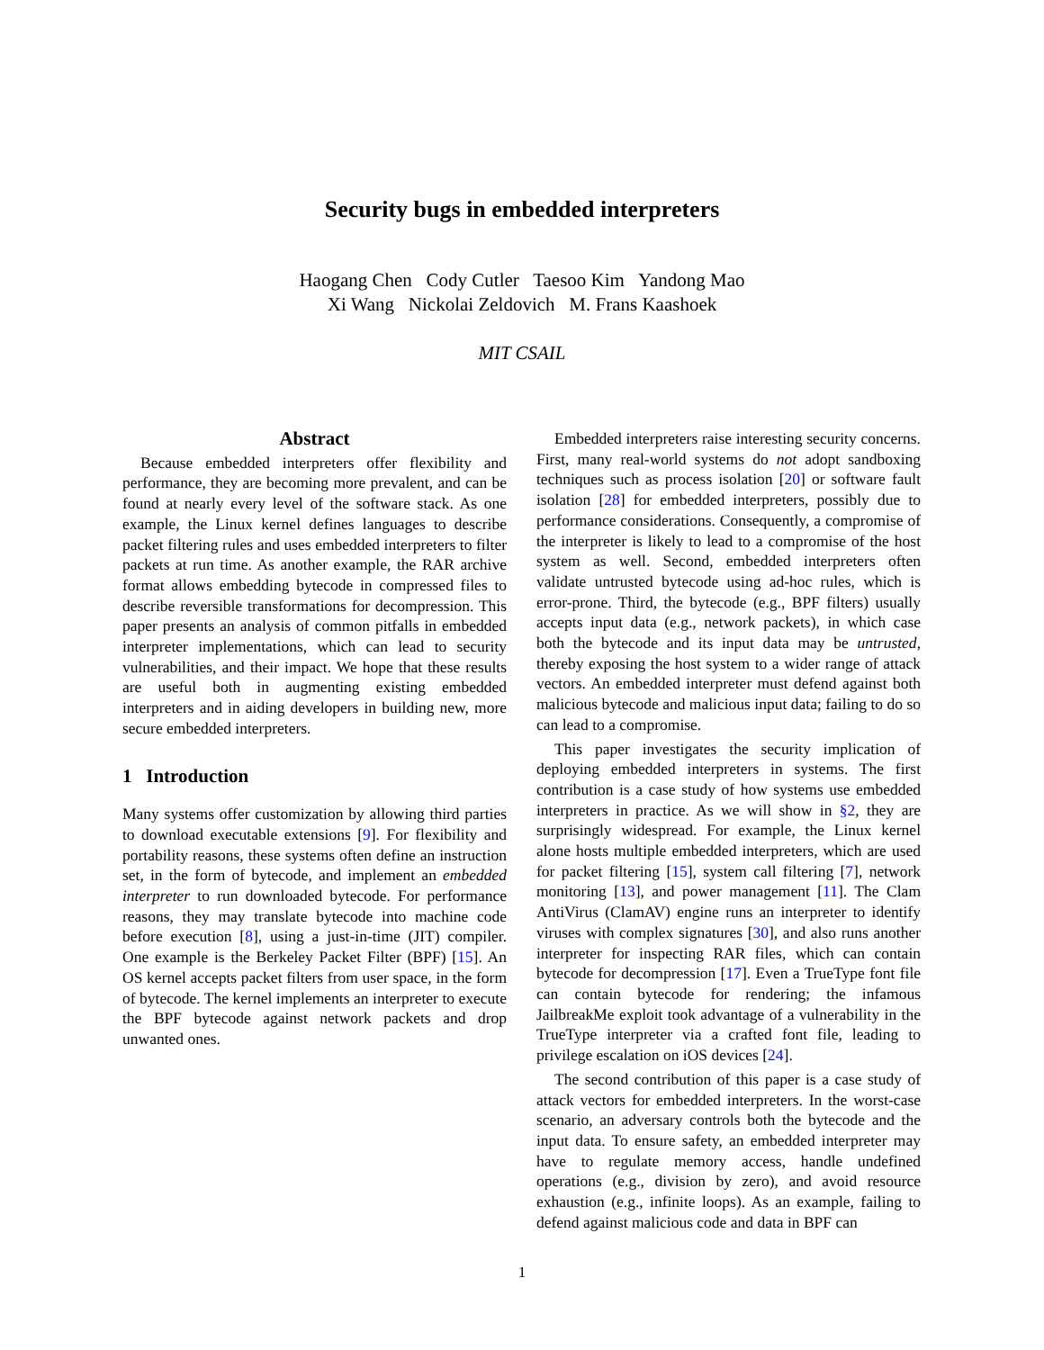Security bugs in embedded interpreters
Haogang Chen Cody Cutler Taesoo Kim Yandong Mao
Xi Wang Nickolai Zeldovich M. Frans Kaashoek
MIT CSAIL
Abstract
Because embedded interpreters offer flexibility and performance, they are becoming more prevalent, and can be found at nearly every level of the software stack. As one example, the Linux kernel defines languages to describe packet filtering rules and uses embedded interpreters to filter packets at run time. As another example, the RAR archive format allows embedding bytecode in compressed files to describe reversible transformations for decompression. This paper presents an analysis of common pitfalls in embedded interpreter implementations, which can lead to security vulnerabilities, and their impact. We hope that these results are useful both in augmenting existing embedded interpreters and in aiding developers in building new, more secure embedded interpreters.
1 Introduction
Many systems offer customization by allowing third parties to download executable extensions [9]. For flexibility and portability reasons, these systems often define an instruction set, in the form of bytecode, and implement an embedded interpreter to run downloaded bytecode. For performance reasons, they may translate bytecode into machine code before execution [8], using a just-in-time (JIT) compiler. One example is the Berkeley Packet Filter (BPF) [15]. An OS kernel accepts packet filters from user space, in the form of bytecode. The kernel implements an interpreter to execute the BPF bytecode against network packets and drop unwanted ones.
Embedded interpreters raise interesting security concerns. First, many real-world systems do not adopt sandboxing techniques such as process isolation [20] or software fault isolation [28] for embedded interpreters, possibly due to performance considerations. Consequently, a compromise of the interpreter is likely to lead to a compromise of the host system as well. Second, embedded interpreters often validate untrusted bytecode using ad-hoc rules, which is error-prone. Third, the bytecode (e.g., BPF filters) usually accepts input data (e.g., network packets), in which case both the bytecode and its input data may be untrusted, thereby exposing the host system to a wider range of attack vectors. An embedded interpreter must defend against both malicious bytecode and malicious input data; failing to do so can lead to a compromise.
This paper investigates the security implication of deploying embedded interpreters in systems. The first contribution is a case study of how systems use embedded interpreters in practice. As we will show in §2, they are surprisingly widespread. For example, the Linux kernel alone hosts multiple embedded interpreters, which are used for packet filtering [15], system call filtering [7], network monitoring [13], and power management [11]. The Clam AntiVirus (ClamAV) engine runs an interpreter to identify viruses with complex signatures [30], and also runs another interpreter for inspecting RAR files, which can contain bytecode for decompression [17]. Even a TrueType font file can contain bytecode for rendering; the infamous JailbreakMe exploit took advantage of a vulnerability in the TrueType interpreter via a crafted font file, leading to privilege escalation on iOS devices [24].
The second contribution of this paper is a case study of attack vectors for embedded interpreters. In the worst-case scenario, an adversary controls both the bytecode and the input data. To ensure safety, an embedded interpreter may have to regulate memory access, handle undefined operations (e.g., division by zero), and avoid resource exhaustion (e.g., infinite loops). As an example, failing to defend against malicious code and data in BPF can
1